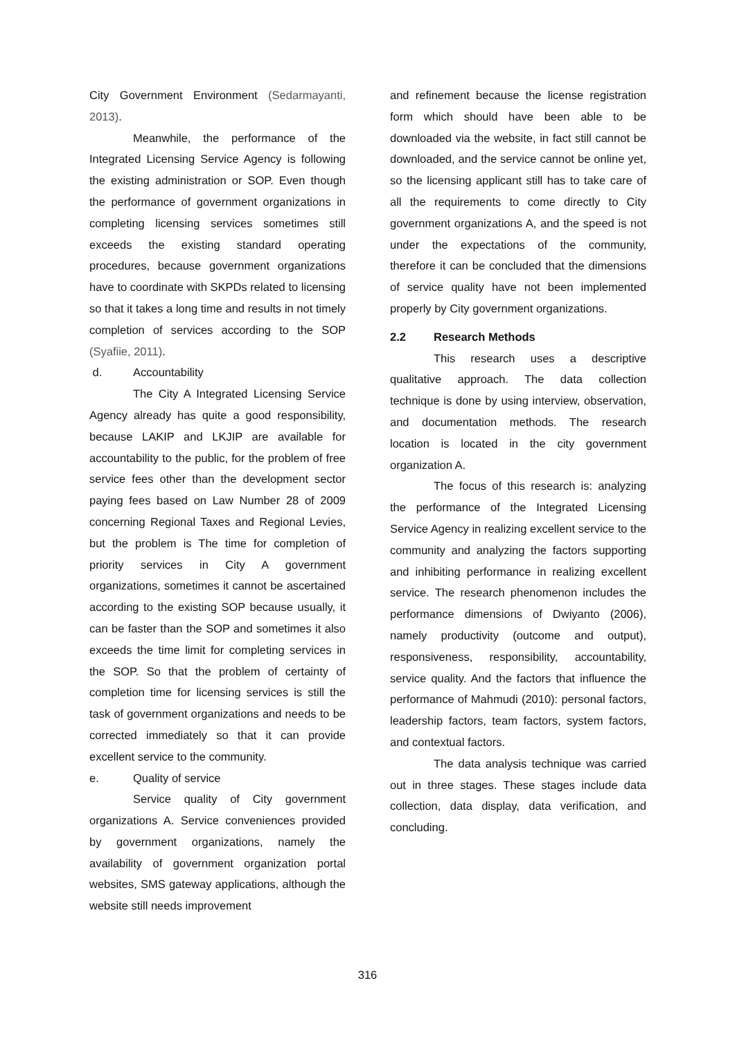City Government Environment (Sedarmayanti, 2013).
Meanwhile, the performance of the Integrated Licensing Service Agency is following the existing administration or SOP. Even though the performance of government organizations in completing licensing services sometimes still exceeds the existing standard operating procedures, because government organizations have to coordinate with SKPDs related to licensing so that it takes a long time and results in not timely completion of services according to the SOP (Syafiie, 2011).
d. Accountability
The City A Integrated Licensing Service Agency already has quite a good responsibility, because LAKIP and LKJIP are available for accountability to the public, for the problem of free service fees other than the development sector paying fees based on Law Number 28 of 2009 concerning Regional Taxes and Regional Levies, but the problem is The time for completion of priority services in City A government organizations, sometimes it cannot be ascertained according to the existing SOP because usually, it can be faster than the SOP and sometimes it also exceeds the time limit for completing services in the SOP. So that the problem of certainty of completion time for licensing services is still the task of government organizations and needs to be corrected immediately so that it can provide excellent service to the community.
e. Quality of service
Service quality of City government organizations A. Service conveniences provided by government organizations, namely the availability of government organization portal websites, SMS gateway applications, although the website still needs improvement
and refinement because the license registration form which should have been able to be downloaded via the website, in fact still cannot be downloaded, and the service cannot be online yet, so the licensing applicant still has to take care of all the requirements to come directly to City government organizations A, and the speed is not under the expectations of the community, therefore it can be concluded that the dimensions of service quality have not been implemented properly by City government organizations.
2.2 Research Methods
This research uses a descriptive qualitative approach. The data collection technique is done by using interview, observation, and documentation methods. The research location is located in the city government organization A.
The focus of this research is: analyzing the performance of the Integrated Licensing Service Agency in realizing excellent service to the community and analyzing the factors supporting and inhibiting performance in realizing excellent service. The research phenomenon includes the performance dimensions of Dwiyanto (2006), namely productivity (outcome and output), responsiveness, responsibility, accountability, service quality. And the factors that influence the performance of Mahmudi (2010): personal factors, leadership factors, team factors, system factors, and contextual factors.
The data analysis technique was carried out in three stages. These stages include data collection, data display, data verification, and concluding.
316